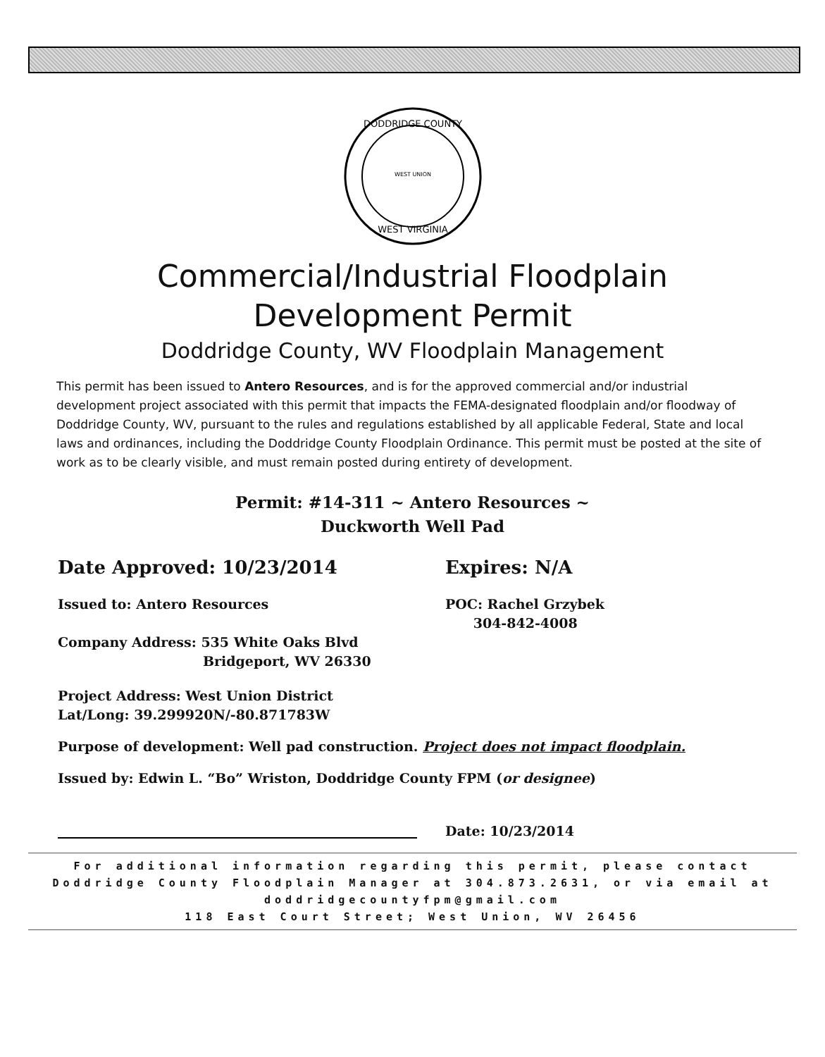DODDRIDGE COUNTY
WEST VIRGINIA
WEST UNION
Commercial/Industrial Floodplain
Development Permit
Doddridge County, WV Floodplain Management
This permit has been issued to Antero Resources, and is for the approved commercial and/or industrial development project associated with this permit that impacts the FEMA-designated floodplain and/or floodway of Doddridge County, WV, pursuant to the rules and regulations established by all applicable Federal, State and local laws and ordinances, including the Doddridge County Floodplain Ordinance. This permit must be posted at the site of work as to be clearly visible, and must remain posted during entirety of development.
Permit: #14-311 ~ Antero Resources ~
Duckworth Well Pad
Date Approved: 10/23/2014 Expires: N/A
Issued to: Antero Resources
Company Address: 535 White Oaks Blvd
Bridgeport, WV 26330
POC: Rachel Grzybek
304-842-4008
Project Address: West Union District
Lat/Long: 39.299920N/-80.871783W
Purpose of development: Well pad construction. Project does not impact floodplain.
Issued by: Edwin L. “Bo” Wriston, Doddridge County FPM (or designee)
Date: 10/23/2014
For additional information regarding this permit, please contact
Doddridge County Floodplain Manager at 304.873.2631, or via email at
doddridgecountyfpm@gmail.com
118 East Court Street; West Union, WV 26456